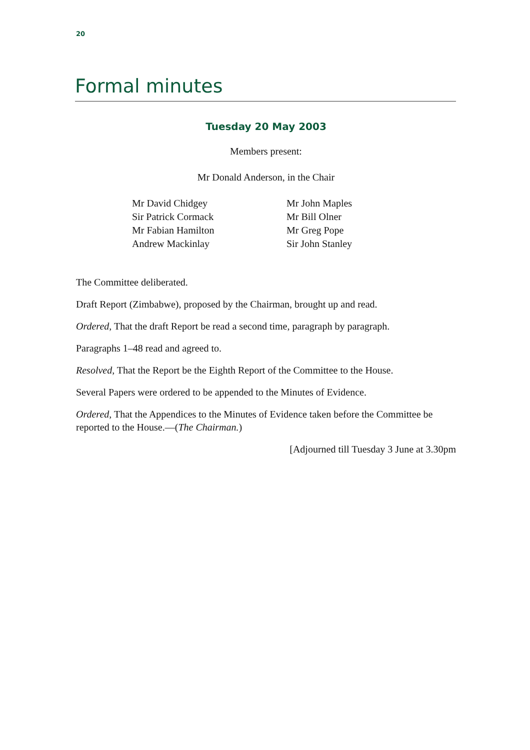20
Formal minutes
Tuesday 20 May 2003
Members present:
Mr Donald Anderson, in the Chair
Mr David Chidgey
Sir Patrick Cormack
Mr Fabian Hamilton
Andrew Mackinlay
Mr John Maples
Mr Bill Olner
Mr Greg Pope
Sir John Stanley
The Committee deliberated.
Draft Report (Zimbabwe), proposed by the Chairman, brought up and read.
Ordered, That the draft Report be read a second time, paragraph by paragraph.
Paragraphs 1–48 read and agreed to.
Resolved, That the Report be the Eighth Report of the Committee to the House.
Several Papers were ordered to be appended to the Minutes of Evidence.
Ordered, That the Appendices to the Minutes of Evidence taken before the Committee be reported to the House.—(The Chairman.)
[Adjourned till Tuesday 3 June at 3.30pm